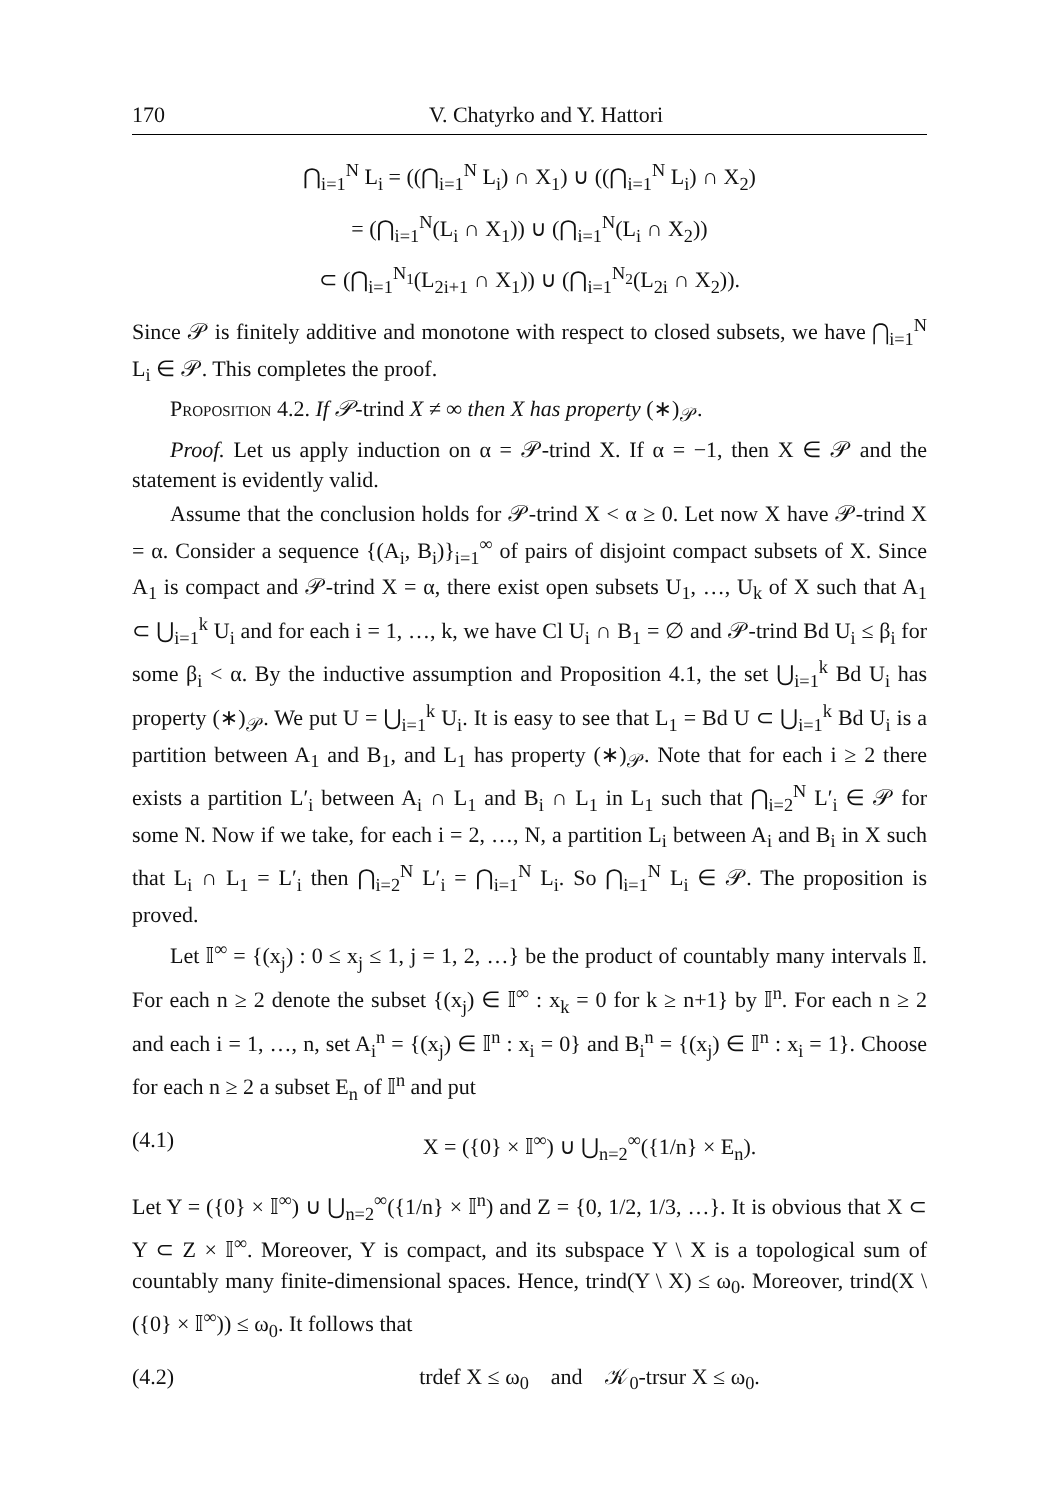170 V. Chatyrko and Y. Hattori
⋂<sub>i=1</sub><sup>N</sup> L<sub>i</sub> = ((⋂<sub>i=1</sub><sup>N</sup> L<sub>i</sub>) ∩ X<sub>1</sub>) ∪ ((⋂<sub>i=1</sub><sup>N</sup> L<sub>i</sub>) ∩ X<sub>2</sub>)
= (⋂<sub>i=1</sub><sup>N</sup>(L<sub>i</sub> ∩ X<sub>1</sub>)) ∪ (⋂<sub>i=1</sub><sup>N</sup>(L<sub>i</sub> ∩ X<sub>2</sub>))
⊂ (⋂<sub>i=1</sub><sup>N<sub>1</sub></sup>(L<sub>2i+1</sub> ∩ X<sub>1</sub>)) ∪ (⋂<sub>i=1</sub><sup>N<sub>2</sub></sup>(L<sub>2i</sub> ∩ X<sub>2</sub>)).
Since 𝒫 is finitely additive and monotone with respect to closed subsets, we have ⋂<sub>i=1</sub><sup>N</sup> L<sub>i</sub> ∈ 𝒫. This completes the proof.
Proposition 4.2. If 𝒫-trind X ≠ ∞ then X has property (∗)<sub>𝒫</sub>.
Proof. Let us apply induction on α = 𝒫-trind X. If α = −1, then X ∈ 𝒫 and the statement is evidently valid.
Assume that the conclusion holds for 𝒫-trind X < α ≥ 0. Let now X have 𝒫-trind X = α. Consider a sequence {(A<sub>i</sub>, B<sub>i</sub>)}<sub>i=1</sub><sup>∞</sup> of pairs of disjoint compact subsets of X. Since A<sub>1</sub> is compact and 𝒫-trind X = α, there exist open subsets U<sub>1</sub>, …, U<sub>k</sub> of X such that A<sub>1</sub> ⊂ ⋃<sub>i=1</sub><sup>k</sup> U<sub>i</sub> and for each i = 1, …, k, we have Cl U<sub>i</sub> ∩ B<sub>1</sub> = ∅ and 𝒫-trind Bd U<sub>i</sub> ≤ β<sub>i</sub> for some β<sub>i</sub> < α. By the inductive assumption and Proposition 4.1, the set ⋃<sub>i=1</sub><sup>k</sup> Bd U<sub>i</sub> has property (∗)<sub>𝒫</sub>. We put U = ⋃<sub>i=1</sub><sup>k</sup> U<sub>i</sub>. It is easy to see that L<sub>1</sub> = Bd U ⊂ ⋃<sub>i=1</sub><sup>k</sup> Bd U<sub>i</sub> is a partition between A<sub>1</sub> and B<sub>1</sub>, and L<sub>1</sub> has property (∗)<sub>𝒫</sub>. Note that for each i ≥ 2 there exists a partition L′<sub>i</sub> between A<sub>i</sub> ∩ L<sub>1</sub> and B<sub>i</sub> ∩ L<sub>1</sub> in L<sub>1</sub> such that ⋂<sub>i=2</sub><sup>N</sup> L′<sub>i</sub> ∈ 𝒫 for some N. Now if we take, for each i = 2, …, N, a partition L<sub>i</sub> between A<sub>i</sub> and B<sub>i</sub> in X such that L<sub>i</sub> ∩ L<sub>1</sub> = L′<sub>i</sub> then ⋂<sub>i=2</sub><sup>N</sup> L′<sub>i</sub> = ⋂<sub>i=1</sub><sup>N</sup> L<sub>i</sub>. So ⋂<sub>i=1</sub><sup>N</sup> L<sub>i</sub> ∈ 𝒫. The proposition is proved.
Let 𝕀<sup>∞</sup> = {(x<sub>j</sub>) : 0 ≤ x<sub>j</sub> ≤ 1, j = 1, 2, …} be the product of countably many intervals 𝕀. For each n ≥ 2 denote the subset {(x<sub>j</sub>) ∈ 𝕀<sup>∞</sup> : x<sub>k</sub> = 0 for k ≥ n+1} by 𝕀<sup>n</sup>. For each n ≥ 2 and each i = 1, …, n, set A<sub>i</sub><sup>n</sup> = {(x<sub>j</sub>) ∈ 𝕀<sup>n</sup> : x<sub>i</sub> = 0} and B<sub>i</sub><sup>n</sup> = {(x<sub>j</sub>) ∈ 𝕀<sup>n</sup> : x<sub>i</sub> = 1}. Choose for each n ≥ 2 a subset E<sub>n</sub> of 𝕀<sup>n</sup> and put
(4.1) X = ({0} × 𝕀<sup>∞</sup>) ∪ ⋃<sub>n=2</sub><sup>∞</sup>({1/n} × E<sub>n</sub>).
Let Y = ({0} × 𝕀<sup>∞</sup>) ∪ ⋃<sub>n=2</sub><sup>∞</sup>({1/n} × 𝕀<sup>n</sup>) and Z = {0, 1/2, 1/3, …}. It is obvious that X ⊂ Y ⊂ Z × 𝕀<sup>∞</sup>. Moreover, Y is compact, and its subspace Y \ X is a topological sum of countably many finite-dimensional spaces. Hence, trind(Y \ X) ≤ ω<sub>0</sub>. Moreover, trind(X \ ({0} × 𝕀<sup>∞</sup>)) ≤ ω<sub>0</sub>. It follows that
(4.2) trdef X ≤ ω<sub>0</sub> and 𝒦<sub>0</sub>-trsur X ≤ ω<sub>0</sub>.